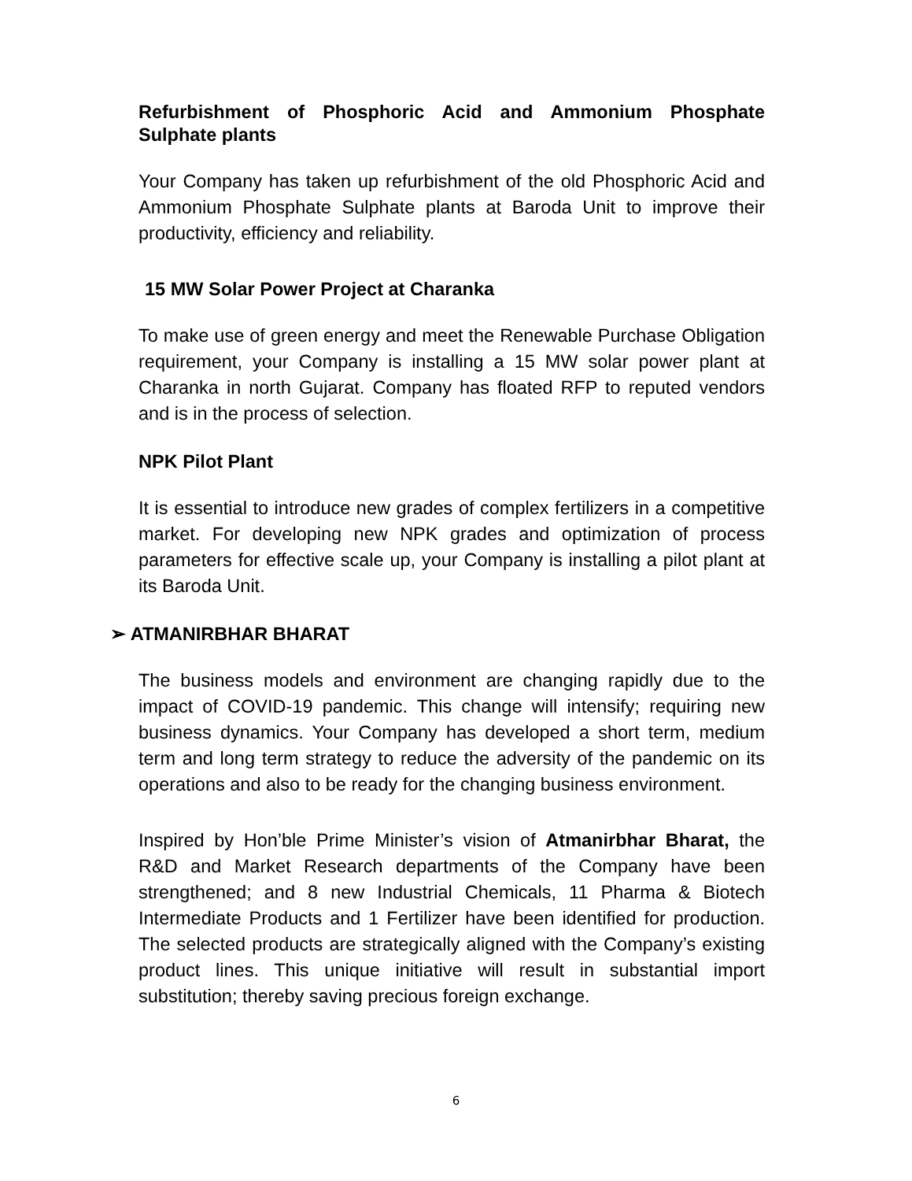Refurbishment of Phosphoric Acid and Ammonium Phosphate Sulphate plants
Your Company has taken up refurbishment of the old Phosphoric Acid and Ammonium Phosphate Sulphate plants at Baroda Unit to improve their productivity, efficiency and reliability.
15 MW Solar Power Project at Charanka
To make use of green energy and meet the Renewable Purchase Obligation requirement, your Company is installing a 15 MW solar power plant at Charanka in north Gujarat. Company has floated RFP to reputed vendors and is in the process of selection.
NPK Pilot Plant
It is essential to introduce new grades of complex fertilizers in a competitive market. For developing new NPK grades and optimization of process parameters for effective scale up, your Company is installing a pilot plant at its Baroda Unit.
➢ ATMANIRBHAR BHARAT
The business models and environment are changing rapidly due to the impact of COVID-19 pandemic. This change will intensify; requiring new business dynamics. Your Company has developed a short term, medium term and long term strategy to reduce the adversity of the pandemic on its operations and also to be ready for the changing business environment.
Inspired by Hon’ble Prime Minister’s vision of Atmanirbhar Bharat, the R&D and Market Research departments of the Company have been strengthened; and 8 new Industrial Chemicals, 11 Pharma & Biotech Intermediate Products and 1 Fertilizer have been identified for production. The selected products are strategically aligned with the Company’s existing product lines. This unique initiative will result in substantial import substitution; thereby saving precious foreign exchange.
6